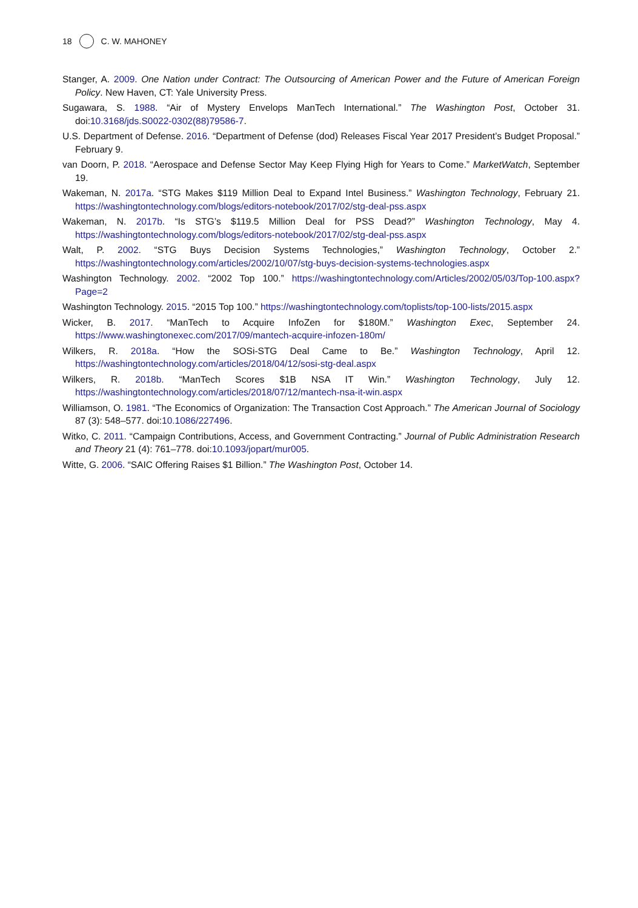18 C. W. MAHONEY
Stanger, A. 2009. One Nation under Contract: The Outsourcing of American Power and the Future of American Foreign Policy. New Haven, CT: Yale University Press.
Sugawara, S. 1988. “Air of Mystery Envelops ManTech International.” The Washington Post, October 31. doi:10.3168/jds.S0022-0302(88)79586-7.
U.S. Department of Defense. 2016. “Department of Defense (dod) Releases Fiscal Year 2017 President’s Budget Proposal.” February 9.
van Doorn, P. 2018. “Aerospace and Defense Sector May Keep Flying High for Years to Come.” MarketWatch, September 19.
Wakeman, N. 2017a. “STG Makes $119 Million Deal to Expand Intel Business.” Washington Technology, February 21. https://washingtontechnology.com/blogs/editors-notebook/2017/02/stg-deal-pss.aspx
Wakeman, N. 2017b. “Is STG’s $119.5 Million Deal for PSS Dead?” Washington Technology, May 4. https://washingtontechnology.com/blogs/editors-notebook/2017/02/stg-deal-pss.aspx
Walt, P. 2002. “STG Buys Decision Systems Technologies,” Washington Technology, October 2.” https://washingtontechnology.com/articles/2002/10/07/stg-buys-decision-systems-technologies.aspx
Washington Technology. 2002. “2002 Top 100.” https://washingtontechnology.com/Articles/2002/05/03/Top-100.aspx?Page=2
Washington Technology. 2015. “2015 Top 100.” https://washingtontechnology.com/toplists/top-100-lists/2015.aspx
Wicker, B. 2017. “ManTech to Acquire InfoZen for $180M.” Washington Exec, September 24. https://www.washingtonexec.com/2017/09/mantech-acquire-infozen-180m/
Wilkers, R. 2018a. “How the SOSi-STG Deal Came to Be.” Washington Technology, April 12. https://washingtontechnology.com/articles/2018/04/12/sosi-stg-deal.aspx
Wilkers, R. 2018b. “ManTech Scores $1B NSA IT Win.” Washington Technology, July 12. https://washingtontechnology.com/articles/2018/07/12/mantech-nsa-it-win.aspx
Williamson, O. 1981. “The Economics of Organization: The Transaction Cost Approach.” The American Journal of Sociology 87 (3): 548–577. doi:10.1086/227496.
Witko, C. 2011. “Campaign Contributions, Access, and Government Contracting.” Journal of Public Administration Research and Theory 21 (4): 761–778. doi:10.1093/jopart/mur005.
Witte, G. 2006. “SAIC Offering Raises $1 Billion.” The Washington Post, October 14.